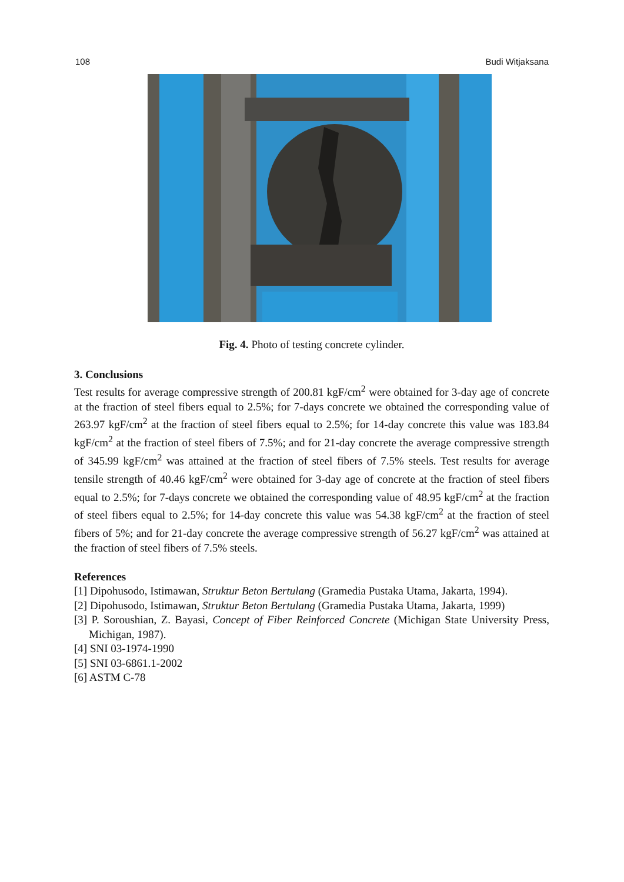108 Budi Witjaksana
Fig. 4. Photo of testing concrete cylinder.
3. Conclusions
Test results for average compressive strength of 200.81 kgF/cm<sup>2</sup> were obtained for 3-day age of concrete at the fraction of steel fibers equal to 2.5%; for 7-days concrete we obtained the corresponding value of 263.97 kgF/cm<sup>2</sup> at the fraction of steel fibers equal to 2.5%; for 14-day concrete this value was 183.84 kgF/cm<sup>2</sup> at the fraction of steel fibers of 7.5%; and for 21-day concrete the average compressive strength of 345.99 kgF/cm<sup>2</sup> was attained at the fraction of steel fibers of 7.5% steels. Test results for average tensile strength of 40.46 kgF/cm<sup>2</sup> were obtained for 3-day age of concrete at the fraction of steel fibers equal to 2.5%; for 7-days concrete we obtained the corresponding value of 48.95 kgF/cm<sup>2</sup> at the fraction of steel fibers equal to 2.5%; for 14-day concrete this value was 54.38 kgF/cm<sup>2</sup> at the fraction of steel fibers of 5%; and for 21-day concrete the average compressive strength of 56.27 kgF/cm<sup>2</sup> was attained at the fraction of steel fibers of 7.5% steels.
References
[1] Dipohusodo, Istimawan, Struktur Beton Bertulang (Gramedia Pustaka Utama, Jakarta, 1994).
[2] Dipohusodo, Istimawan, Struktur Beton Bertulang (Gramedia Pustaka Utama, Jakarta, 1999)
[3] P. Soroushian, Z. Bayasi, Concept of Fiber Reinforced Concrete (Michigan State University Press, Michigan, 1987).
[4] SNI 03-1974-1990
[5] SNI 03-6861.1-2002
[6] ASTM C-78